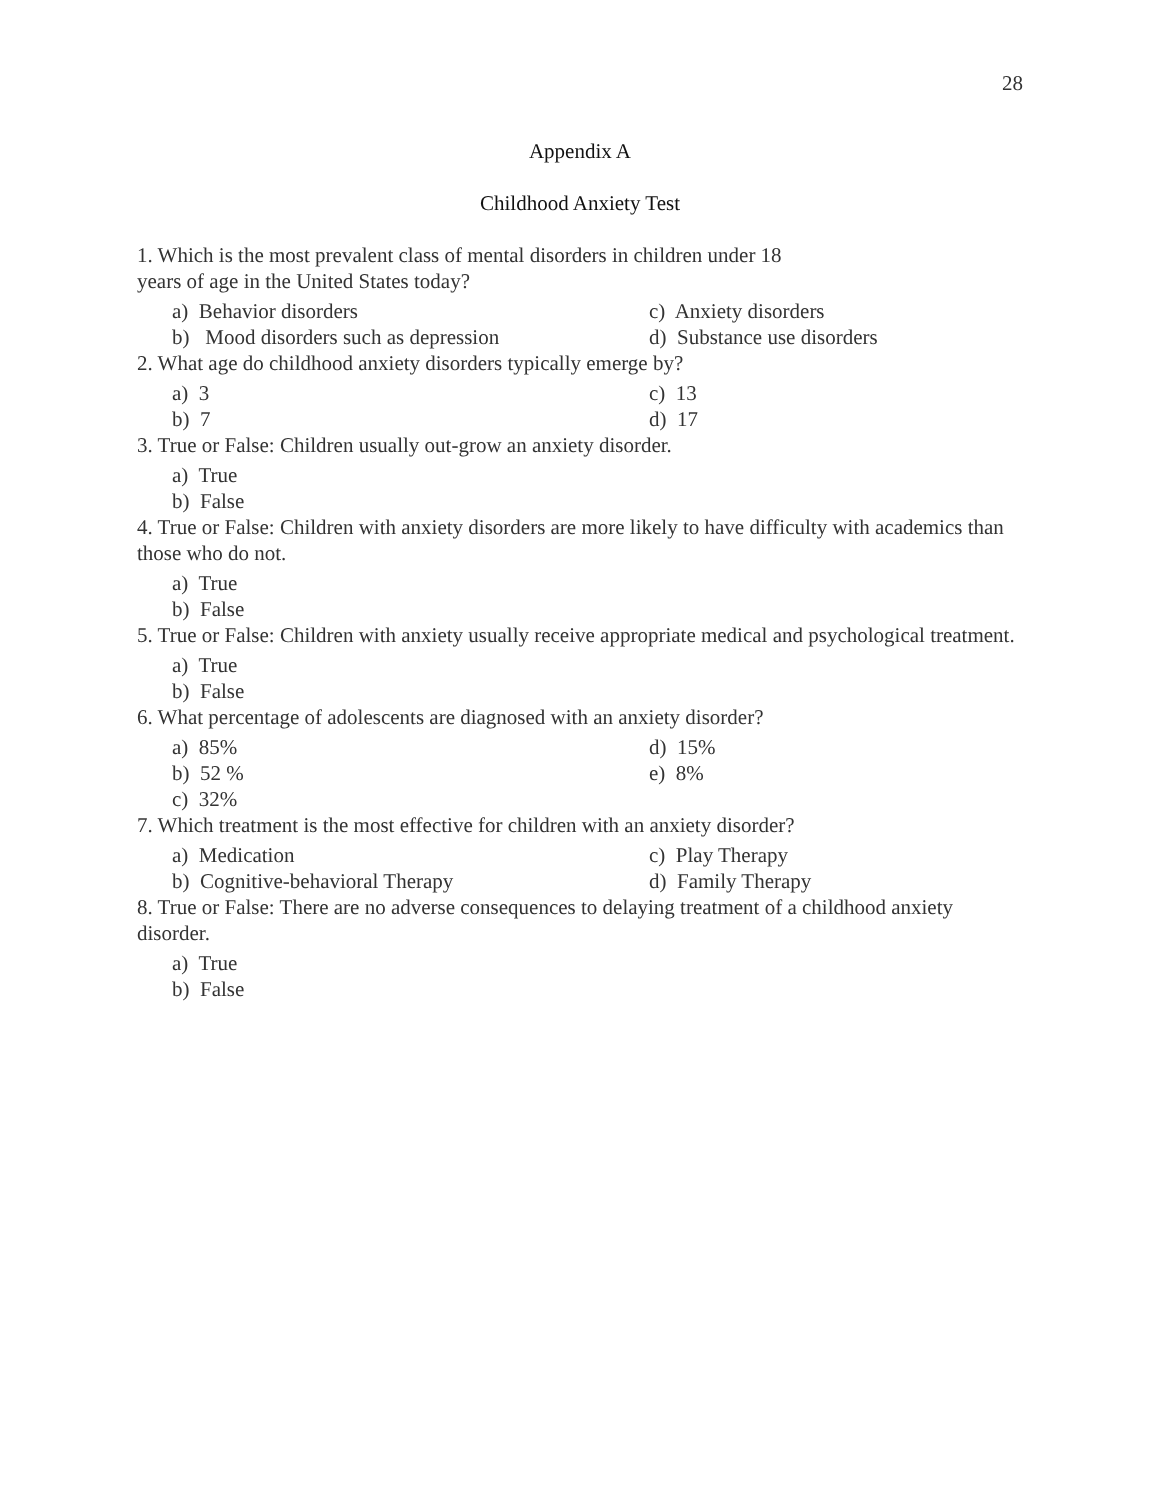28
Appendix A
Childhood Anxiety Test
1. Which is the most prevalent class of mental disorders in children under 18
years of age in the United States today?
a) Behavior disorders
c) Anxiety disorders
b) Mood disorders such as depression
d) Substance use disorders
2. What age do childhood anxiety disorders typically emerge by?
a) 3
c) 13
b) 7
d) 17
3. True or False: Children usually out-grow an anxiety disorder.
a) True
b) False
4. True or False: Children with anxiety disorders are more likely to have difficulty with academics than those who do not.
a) True
b) False
5. True or False: Children with anxiety usually receive appropriate medical and psychological treatment.
a) True
b) False
6. What percentage of adolescents are diagnosed with an anxiety disorder?
a) 85%
d) 15%
b) 52 %
e) 8%
c) 32%
7. Which treatment is the most effective for children with an anxiety disorder?
a) Medication
c) Play Therapy
b) Cognitive-behavioral Therapy
d) Family Therapy
8. True or False: There are no adverse consequences to delaying treatment of a childhood anxiety disorder.
a) True
b) False